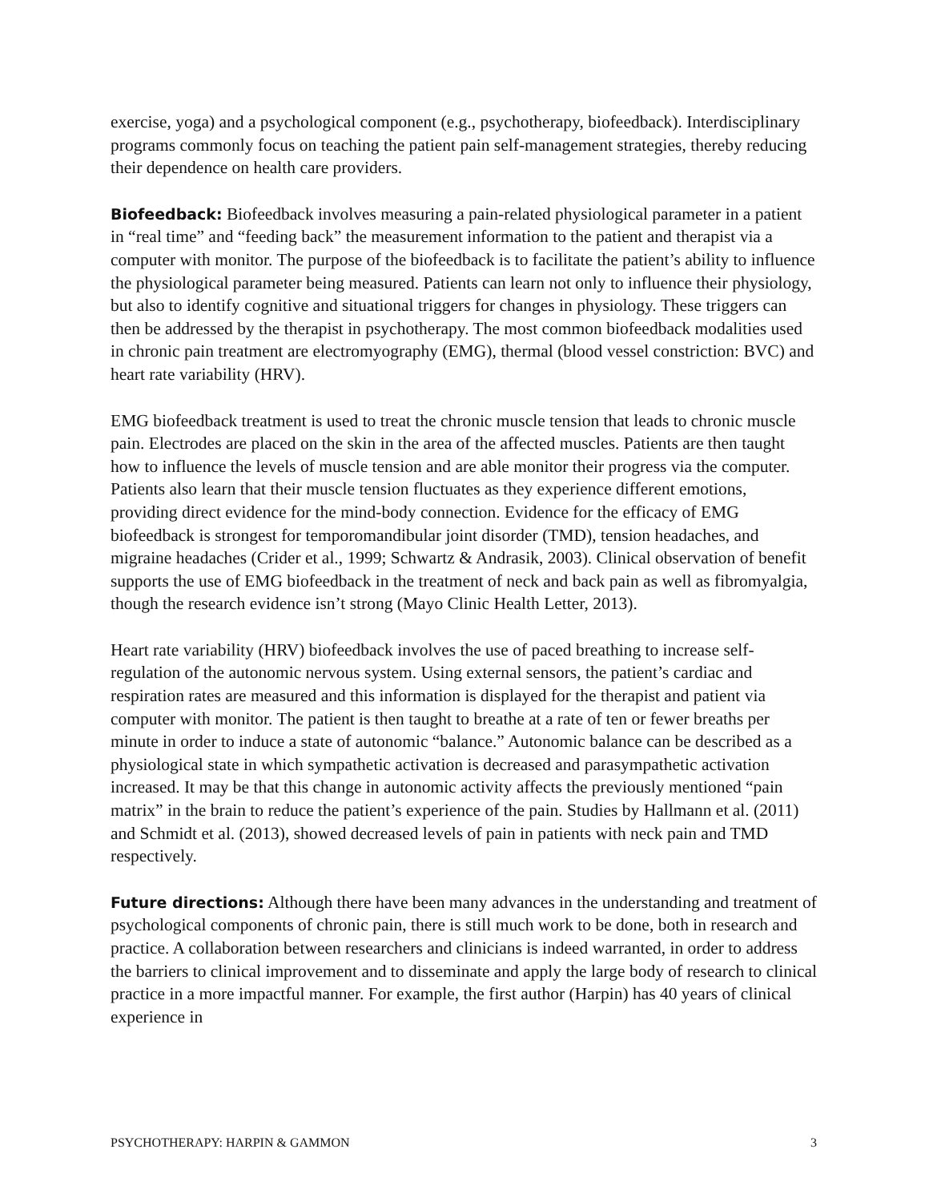exercise, yoga) and a psychological component (e.g., psychotherapy, biofeedback). Interdisciplinary programs commonly focus on teaching the patient pain self-management strategies, thereby reducing their dependence on health care providers.
Biofeedback: Biofeedback involves measuring a pain-related physiological parameter in a patient in “real time” and “feeding back” the measurement information to the patient and therapist via a computer with monitor. The purpose of the biofeedback is to facilitate the patient’s ability to influence the physiological parameter being measured. Patients can learn not only to influence their physiology, but also to identify cognitive and situational triggers for changes in physiology. These triggers can then be addressed by the therapist in psychotherapy. The most common biofeedback modalities used in chronic pain treatment are electromyography (EMG), thermal (blood vessel constriction: BVC) and heart rate variability (HRV).
EMG biofeedback treatment is used to treat the chronic muscle tension that leads to chronic muscle pain. Electrodes are placed on the skin in the area of the affected muscles. Patients are then taught how to influence the levels of muscle tension and are able monitor their progress via the computer. Patients also learn that their muscle tension fluctuates as they experience different emotions, providing direct evidence for the mind-body connection. Evidence for the efficacy of EMG biofeedback is strongest for temporomandibular joint disorder (TMD), tension headaches, and migraine headaches (Crider et al., 1999; Schwartz & Andrasik, 2003). Clinical observation of benefit supports the use of EMG biofeedback in the treatment of neck and back pain as well as fibromyalgia, though the research evidence isn’t strong (Mayo Clinic Health Letter, 2013).
Heart rate variability (HRV) biofeedback involves the use of paced breathing to increase self-regulation of the autonomic nervous system. Using external sensors, the patient’s cardiac and respiration rates are measured and this information is displayed for the therapist and patient via computer with monitor. The patient is then taught to breathe at a rate of ten or fewer breaths per minute in order to induce a state of autonomic “balance.” Autonomic balance can be described as a physiological state in which sympathetic activation is decreased and parasympathetic activation increased. It may be that this change in autonomic activity affects the previously mentioned “pain matrix” in the brain to reduce the patient’s experience of the pain. Studies by Hallmann et al. (2011) and Schmidt et al. (2013), showed decreased levels of pain in patients with neck pain and TMD respectively.
Future directions: Although there have been many advances in the understanding and treatment of psychological components of chronic pain, there is still much work to be done, both in research and practice. A collaboration between researchers and clinicians is indeed warranted, in order to address the barriers to clinical improvement and to disseminate and apply the large body of research to clinical practice in a more impactful manner. For example, the first author (Harpin) has 40 years of clinical experience in
PSYCHOTHERAPY: HARPIN & GAMMON 3